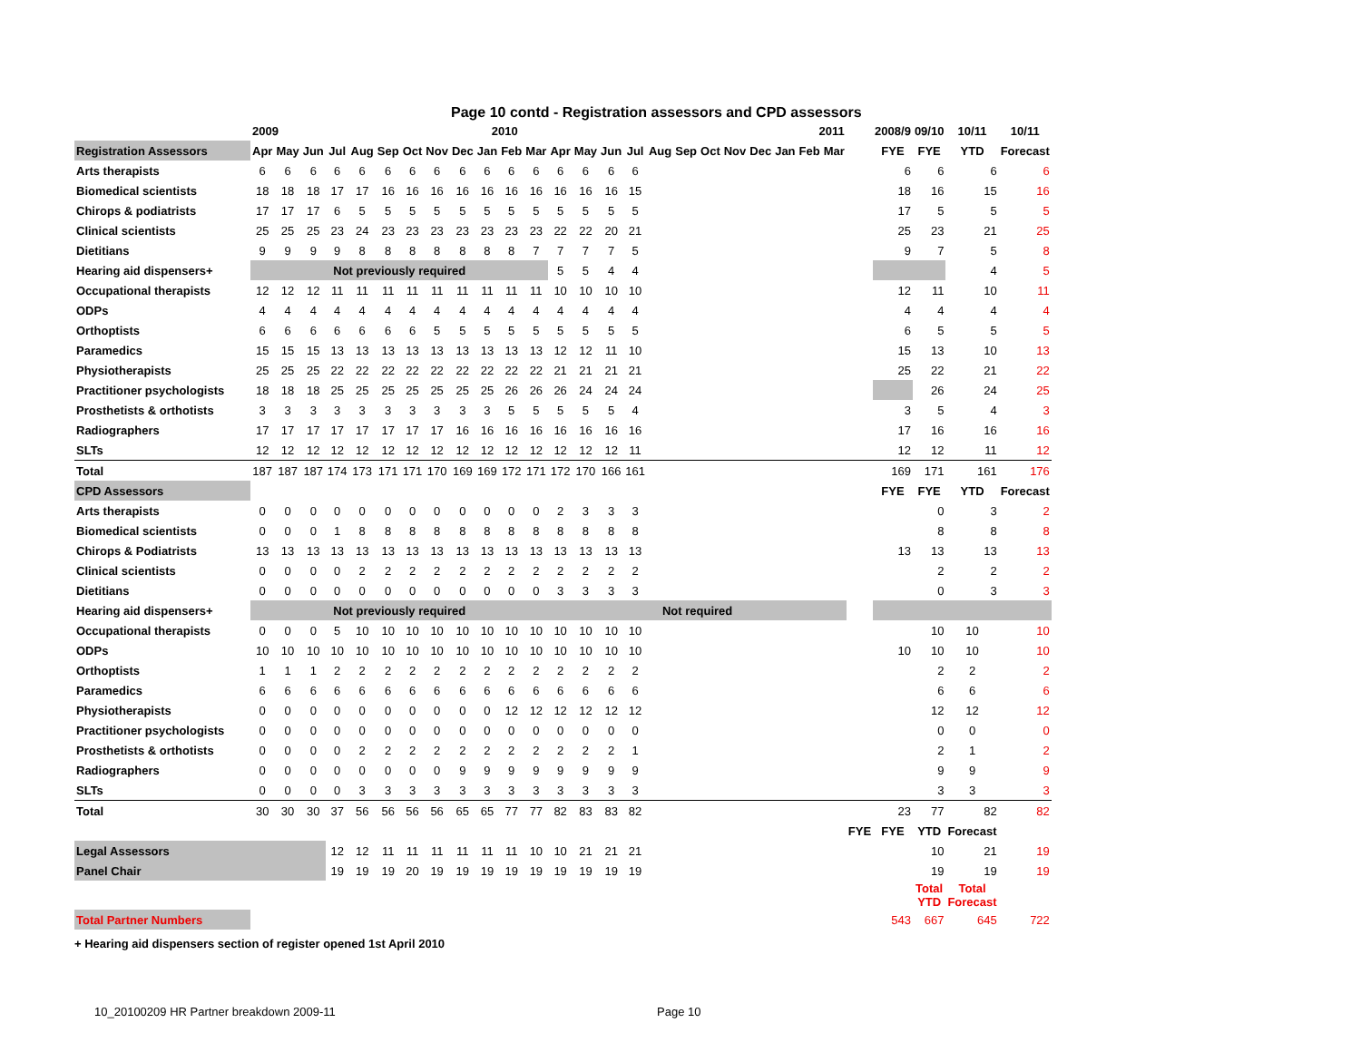Page 10 contd - Registration assessors and CPD assessors
| | 2009 2010 | | | | | | | | | | | | 2011 | | | | | | | | | | | | | 2008/9 | 09/10 | 10/11 | 10/11 |
| Registration Assessors | Apr | May | Jun | Jul | Aug | Sep | Oct | Nov | Dec | Jan | Feb | Mar | Apr | May | Jun | Jul | Aug | Sep | Oct | Nov | Dec | Jan | Feb | Mar | | FYE | FYE | YTD | Forecast |
| Arts therapists | 6 | 6 | 6 | 6 | 6 | 6 | 6 | 6 | 6 | 6 | 6 | 6 | 6 | 6 | 6 | 6 | | | | | | | | | | 6 | 6 | 6 | 6 |
| Biomedical scientists | 18 | 18 | 18 | 17 | 17 | 16 | 16 | 16 | 16 | 16 | 16 | 16 | 16 | 16 | 16 | 15 | | | | | | | | | | 18 | 16 | 15 | 16 |
| Chirops & podiatrists | 17 | 17 | 17 | 6 | 5 | 5 | 5 | 5 | 5 | 5 | 5 | 5 | 5 | 5 | 5 | 5 | | | | | | | | | | 17 | 5 | 5 | 5 |
| Clinical scientists | 25 | 25 | 25 | 23 | 24 | 23 | 23 | 23 | 23 | 23 | 23 | 23 | 22 | 22 | 20 | 21 | | | | | | | | | | 25 | 23 | 21 | 25 |
| Dietitians | 9 | 9 | 9 | 9 | 8 | 8 | 8 | 8 | 8 | 8 | 8 | 7 | 7 | 7 | 7 | 5 | | | | | | | | | | 9 | 7 | 5 | 8 |
| Hearing aid dispensers+ | Not previously required | | | | | | | | | | | | 5 | 5 | 4 | 4 | | | | | | | | | | | | 4 | 5 |
| Occupational therapists | 12 | 12 | 12 | 11 | 11 | 11 | 11 | 11 | 11 | 11 | 11 | 11 | 10 | 10 | 10 | 10 | | | | | | | | | | 12 | 11 | 10 | 11 |
| ODPs | 4 | 4 | 4 | 4 | 4 | 4 | 4 | 4 | 4 | 4 | 4 | 4 | 4 | 4 | 4 | 4 | | | | | | | | | | 4 | 4 | 4 | 4 |
| Orthoptists | 6 | 6 | 6 | 6 | 6 | 6 | 6 | 5 | 5 | 5 | 5 | 5 | 5 | 5 | 5 | 5 | | | | | | | | | | 6 | 5 | 5 | 5 |
| Paramedics | 15 | 15 | 15 | 13 | 13 | 13 | 13 | 13 | 13 | 13 | 13 | 13 | 12 | 12 | 11 | 10 | | | | | | | | | | 15 | 13 | 10 | 13 |
| Physiotherapists | 25 | 25 | 25 | 22 | 22 | 22 | 22 | 22 | 22 | 22 | 22 | 22 | 21 | 21 | 21 | 21 | | | | | | | | | | 25 | 22 | 21 | 22 |
| Practitioner psychologists | 18 | 18 | 18 | 25 | 25 | 25 | 25 | 25 | 25 | 25 | 26 | 26 | 26 | 24 | 24 | 24 | | | | | | | | | | | 26 | 24 | 25 |
| Prosthetists & orthotists | 3 | 3 | 3 | 3 | 3 | 3 | 3 | 3 | 3 | 3 | 5 | 5 | 5 | 5 | 5 | 4 | | | | | | | | | | 3 | 5 | 4 | 3 |
| Radiographers | 17 | 17 | 17 | 17 | 17 | 17 | 17 | 17 | 16 | 16 | 16 | 16 | 16 | 16 | 16 | 16 | | | | | | | | | | 17 | 16 | 16 | 16 |
| SLTs | 12 | 12 | 12 | 12 | 12 | 12 | 12 | 12 | 12 | 12 | 12 | 12 | 12 | 12 | 12 | 11 | | | | | | | | | | 12 | 12 | 11 | 12 |
| Total | 187 | 187 | 187 | 174 | 173 | 171 | 171 | 170 | 169 | 169 | 172 | 171 | 172 | 170 | 166 | 161 | | | | | | | | | | 169 | 171 | 161 | 176 |
| CPD Assessors | | | | | | | | | | | | | | | | | | | | | | | | | | FYE | FYE | YTD | Forecast |
| Arts therapists | 0 | 0 | 0 | 0 | 0 | 0 | 0 | 0 | 0 | 0 | 0 | 0 | 2 | 3 | 3 | 3 | | | | | | | | | | | 0 | 3 | 2 |
| Biomedical scientists | 0 | 0 | 0 | 1 | 8 | 8 | 8 | 8 | 8 | 8 | 8 | 8 | 8 | 8 | 8 | 8 | | | | | | | | | | | 8 | 8 | 8 |
| Chirops & Podiatrists | 13 | 13 | 13 | 13 | 13 | 13 | 13 | 13 | 13 | 13 | 13 | 13 | 13 | 13 | 13 | 13 | | | | | | | | | | 13 | 13 | 13 | 13 |
| Clinical scientists | 0 | 0 | 0 | 0 | 2 | 2 | 2 | 2 | 2 | 2 | 2 | 2 | 2 | 2 | 2 | 2 | | | | | | | | | | | 2 | 2 | 2 |
| Dietitians | 0 | 0 | 0 | 0 | 0 | 0 | 0 | 0 | 0 | 0 | 0 | 0 | 3 | 3 | 3 | 3 | | | | | | | | | | | 0 | 3 | 3 |
| Hearing aid dispensers+ | Not previously required | | | | | | | | | | | | Not required | | | | | | | | | | | | | | | | |
| Occupational therapists | 0 | 0 | 0 | 5 | 10 | 10 | 10 | 10 | 10 | 10 | 10 | 10 | 10 | 10 | 10 | 10 | | | | | | | | | | | 10 | 10 | 10 |
| ODPs | 10 | 10 | 10 | 10 | 10 | 10 | 10 | 10 | 10 | 10 | 10 | 10 | 10 | 10 | 10 | 10 | | | | | | | | | | 10 | 10 | 10 | 10 |
| Orthoptists | 1 | 1 | 1 | 2 | 2 | 2 | 2 | 2 | 2 | 2 | 2 | 2 | 2 | 2 | 2 | 2 | | | | | | | | | | | 2 | 2 | 2 |
| Paramedics | 6 | 6 | 6 | 6 | 6 | 6 | 6 | 6 | 6 | 6 | 6 | 6 | 6 | 6 | 6 | 6 | | | | | | | | | | | 6 | 6 | 6 |
| Physiotherapists | 0 | 0 | 0 | 0 | 0 | 0 | 0 | 0 | 0 | 0 | 12 | 12 | 12 | 12 | 12 | 12 | | | | | | | | | | | 12 | 12 | 12 |
| Practitioner psychologists | 0 | 0 | 0 | 0 | 0 | 0 | 0 | 0 | 0 | 0 | 0 | 0 | 0 | 0 | 0 | 0 | | | | | | | | | | | 0 | 0 | 0 |
| Prosthetists & orthotists | 0 | 0 | 0 | 0 | 2 | 2 | 2 | 2 | 2 | 2 | 2 | 2 | 2 | 2 | 2 | 1 | | | | | | | | | | | 2 | 1 | 2 |
| Radiographers | 0 | 0 | 0 | 0 | 0 | 0 | 0 | 0 | 9 | 9 | 9 | 9 | 9 | 9 | 9 | 9 | | | | | | | | | | | 9 | 9 | 9 |
| SLTs | 0 | 0 | 0 | 0 | 3 | 3 | 3 | 3 | 3 | 3 | 3 | 3 | 3 | 3 | 3 | 3 | | | | | | | | | | | 3 | 3 | 3 |
| Total | 30 | 30 | 30 | 37 | 56 | 56 | 56 | 56 | 65 | 65 | 77 | 77 | 82 | 83 | 83 | 82 | | | | | | | | | | 23 | 77 | 82 | 82 |
| | | | | | | | | | | | | | | | | | | | | | | | | | FYE | FYE | YTD | Forecast | |
| Legal Assessors | | | | 12 | 12 | 11 | 11 | 11 | 11 | 11 | 11 | 10 | 10 | 21 | 21 | 21 | | | | | | | | | | | 10 | 21 | 19 |
| Panel Chair | | | | 19 | 19 | 19 | 20 | 19 | 19 | 19 | 19 | 19 | 19 | 19 | 19 | 19 | | | | | | | | | | | 19 | 19 | 19 |
| | | | | | | | | | | | | | | | | | | | | | | | | | | | Total YTD | Total Forecast | |
| Total Partner Numbers | | | | | | | | | | | | | | | | | | | | | | | | | | 543 | 667 | 645 | 722 |
+ Hearing aid dispensers section of register opened 1st April 2010
10_20100209 HR Partner breakdown 2009-11 Page 10